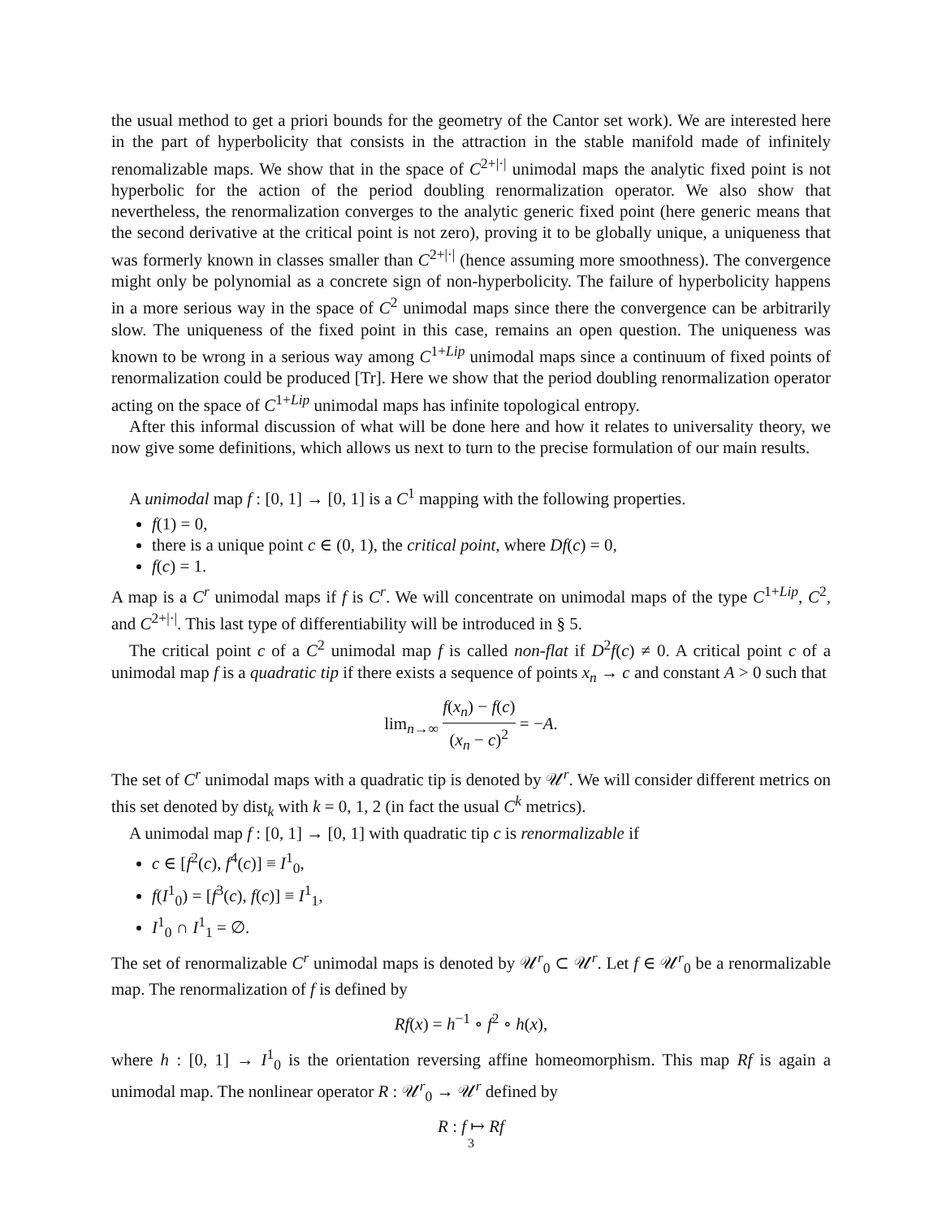the usual method to get a priori bounds for the geometry of the Cantor set work). We are interested here in the part of hyperbolicity that consists in the attraction in the stable manifold made of infinitely renomalizable maps. We show that in the space of C<sup>2+|·|</sup> unimodal maps the analytic fixed point is not hyperbolic for the action of the period doubling renormalization operator. We also show that nevertheless, the renormalization converges to the analytic generic fixed point (here generic means that the second derivative at the critical point is not zero), proving it to be globally unique, a uniqueness that was formerly known in classes smaller than C<sup>2+|·|</sup> (hence assuming more smoothness). The convergence might only be polynomial as a concrete sign of non-hyperbolicity. The failure of hyperbolicity happens in a more serious way in the space of C<sup>2</sup> unimodal maps since there the convergence can be arbitrarily slow. The uniqueness of the fixed point in this case, remains an open question. The uniqueness was known to be wrong in a serious way among C<sup>1+Lip</sup> unimodal maps since a continuum of fixed points of renormalization could be produced [Tr]. Here we show that the period doubling renormalization operator acting on the space of C<sup>1+Lip</sup> unimodal maps has infinite topological entropy.
After this informal discussion of what will be done here and how it relates to universality theory, we now give some definitions, which allows us next to turn to the precise formulation of our main results.
A unimodal map f : [0, 1] → [0, 1] is a C<sup>1</sup> mapping with the following properties.
f(1) = 0,
there is a unique point c ∈ (0, 1), the critical point, where Df(c) = 0,
f(c) = 1.
A map is a C<sup>r</sup> unimodal maps if f is C<sup>r</sup>. We will concentrate on unimodal maps of the type C<sup>1+Lip</sup>, C<sup>2</sup>, and C<sup>2+|·|</sup>. This last type of differentiability will be introduced in § 5.
The critical point c of a C<sup>2</sup> unimodal map f is called non-flat if D<sup>2</sup>f(c) ≠ 0. A critical point c of a unimodal map f is a quadratic tip if there exists a sequence of points x<sub>n</sub> → c and constant A > 0 such that
lim<sub>n→∞</sub> f(x<sub>n</sub>) − f(c) (x<sub>n</sub> − c)<sup>2</sup> = −A.
The set of C<sup>r</sup> unimodal maps with a quadratic tip is denoted by 𝒰<sup>r</sup>. We will consider different metrics on this set denoted by dist<sub>k</sub> with k = 0, 1, 2 (in fact the usual C<sup>k</sup> metrics).
A unimodal map f : [0, 1] → [0, 1] with quadratic tip c is renormalizable if
c ∈ [f<sup>2</sup>(c), f<sup>4</sup>(c)] ≡ I<sup>1</sup><sub>0</sub>,
f(I<sup>1</sup><sub>0</sub>) = [f<sup>3</sup>(c), f(c)] ≡ I<sup>1</sup><sub>1</sub>,
I<sup>1</sup><sub>0</sub> ∩ I<sup>1</sup><sub>1</sub> = ∅.
The set of renormalizable C<sup>r</sup> unimodal maps is denoted by 𝒰<sup>r</sup><sub>0</sub> ⊂ 𝒰<sup>r</sup>. Let f ∈ 𝒰<sup>r</sup><sub>0</sub> be a renormalizable map. The renormalization of f is defined by
Rf(x) = h<sup>−1</sup> ∘ f<sup>2</sup> ∘ h(x),
where h : [0, 1] → I<sup>1</sup><sub>0</sub> is the orientation reversing affine homeomorphism. This map Rf is again a unimodal map. The nonlinear operator R : 𝒰<sup>r</sup><sub>0</sub> → 𝒰<sup>r</sup> defined by
R : f ↦ Rf
3